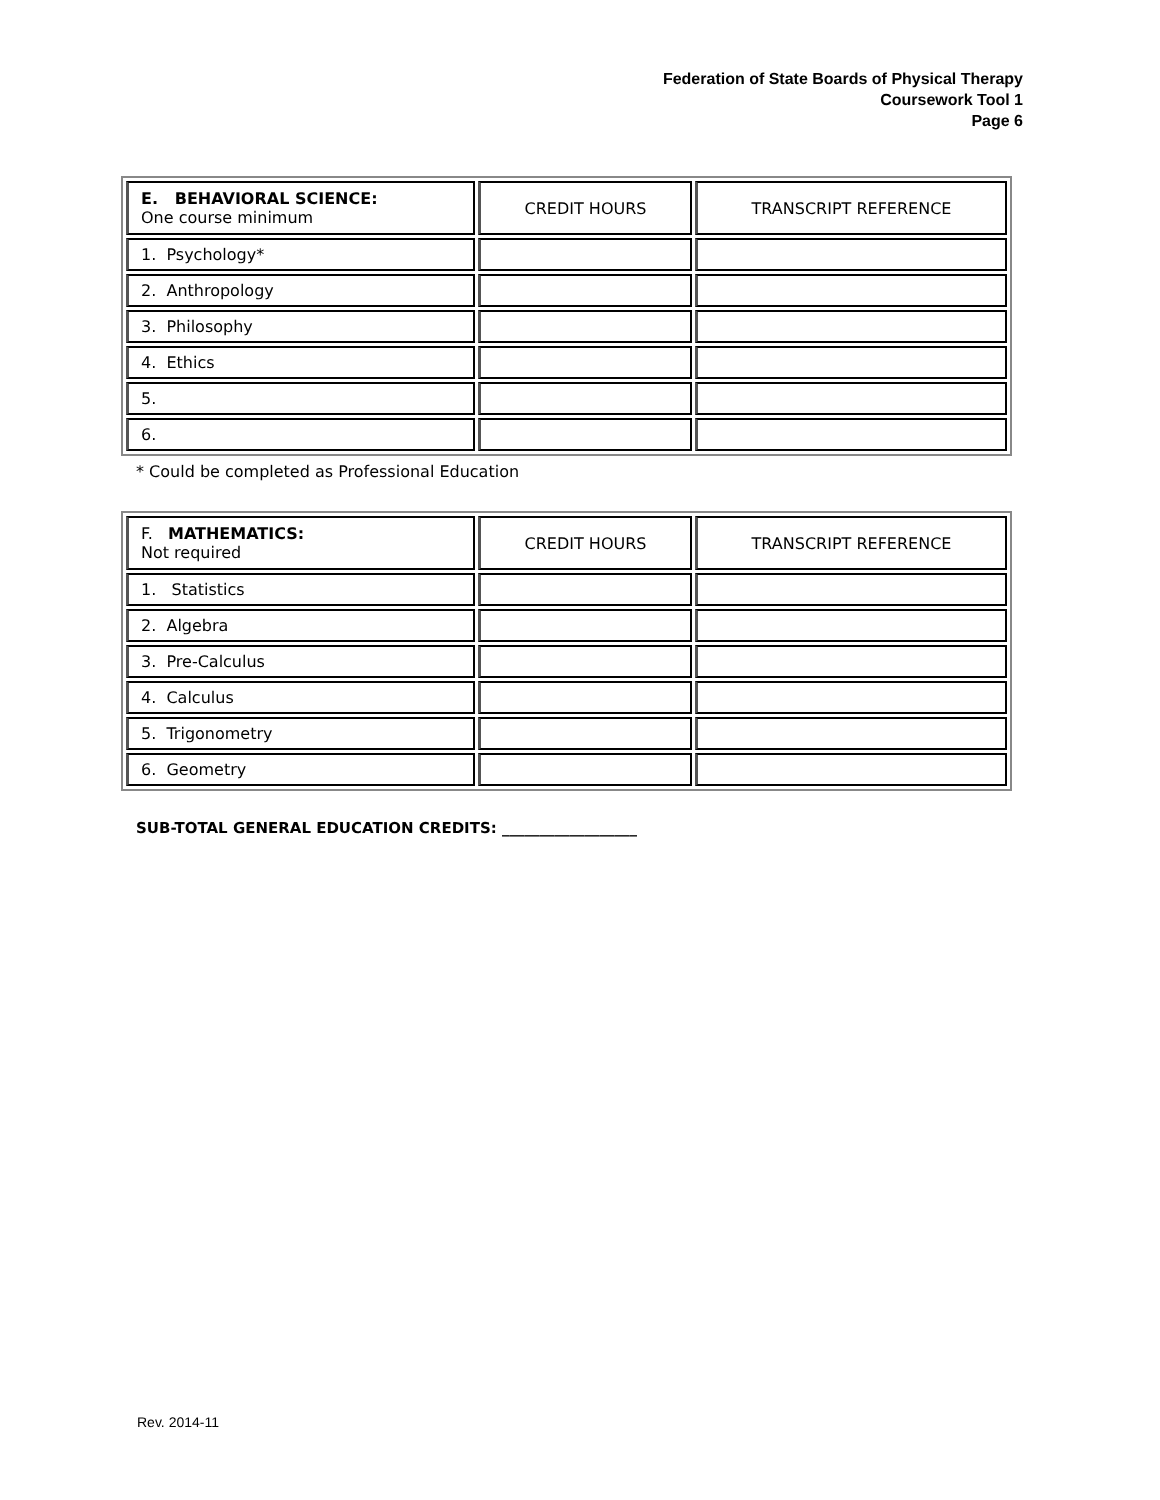Federation of State Boards of Physical Therapy
Coursework Tool 1
Page 6
| E. BEHAVIORAL SCIENCE: One course minimum | CREDIT HOURS | TRANSCRIPT REFERENCE |
| 1. Psychology* | | |
| 2. Anthropology | | |
| 3. Philosophy | | |
| 4. Ethics | | |
| 5. | | |
| 6. | | |
* Could be completed as Professional Education
| F. MATHEMATICS: Not required | CREDIT HOURS | TRANSCRIPT REFERENCE |
| 1. Statistics | | |
| 2. Algebra | | |
| 3. Pre-Calculus | | |
| 4. Calculus | | |
| 5. Trigonometry | | |
| 6. Geometry | | |
SUB-TOTAL GENERAL EDUCATION CREDITS: __________________
Rev. 2014-11